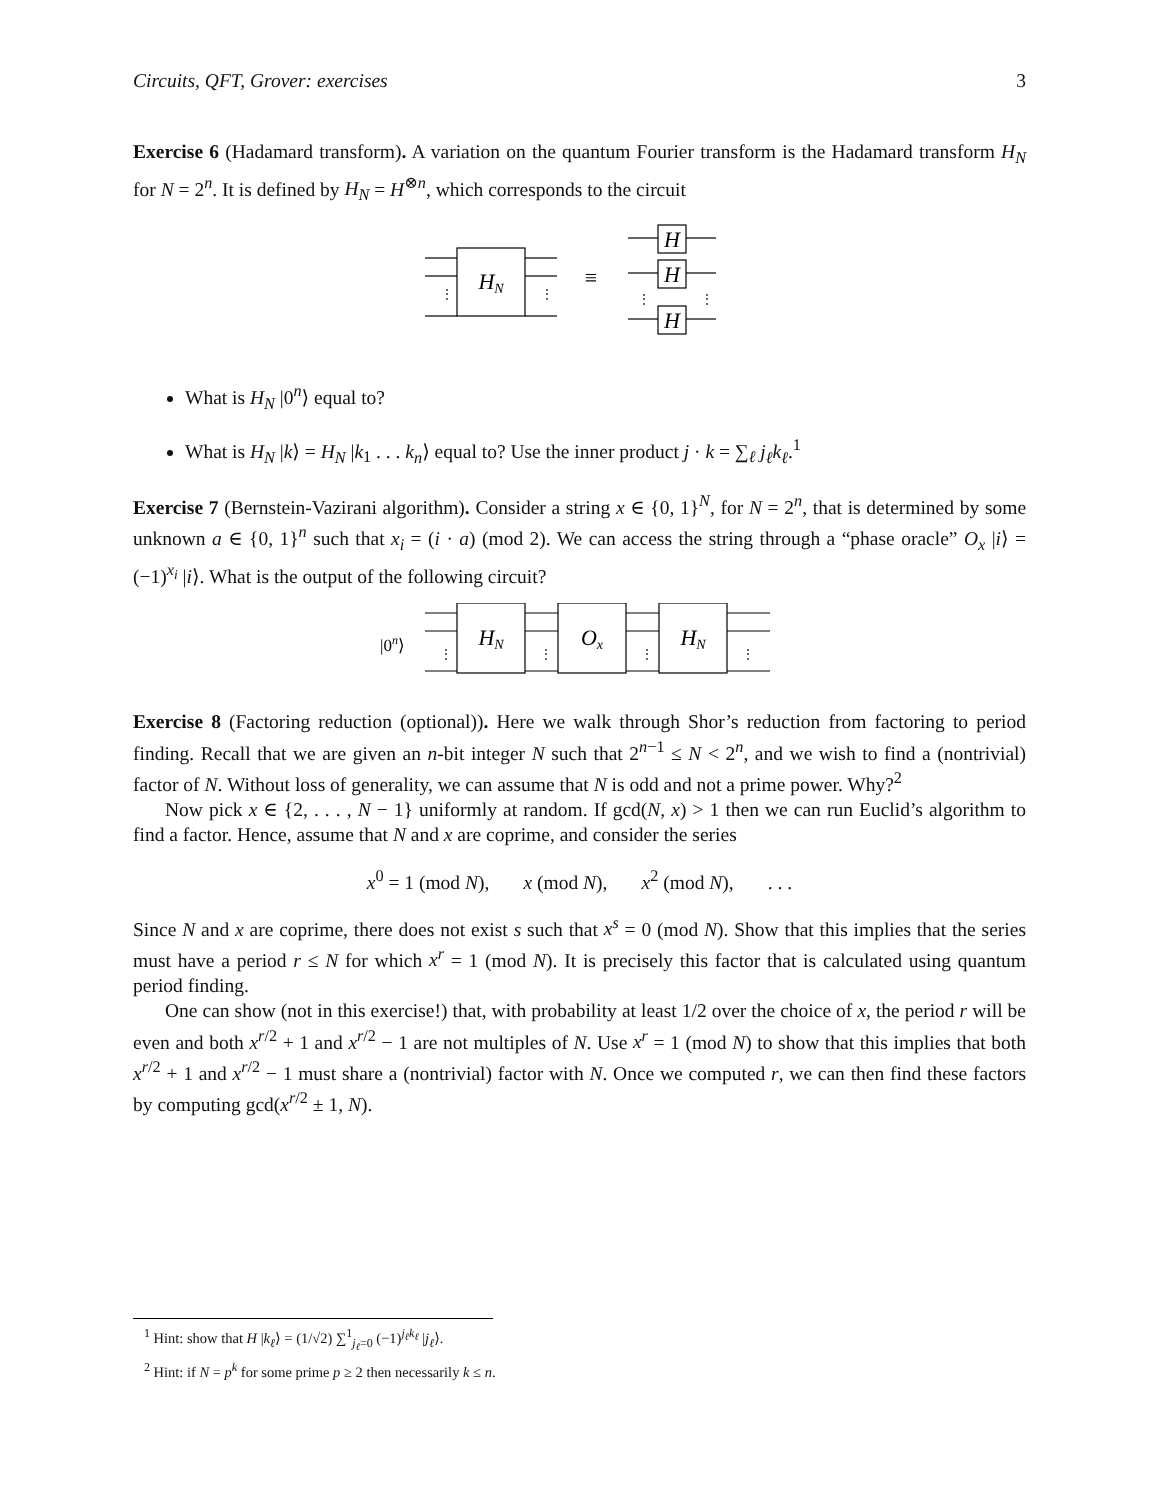Circuits, QFT, Grover: exercises 3
Exercise 6 (Hadamard transform). A variation on the quantum Fourier transform is the Hadamard transform H<sub>N</sub> for N = 2<sup>n</sup>. It is defined by H<sub>N</sub> = H<sup>⊗n</sup>, which corresponds to the circuit
HN
H
H
H
≡
⋮
⋮
⋮
⋮
What is H<sub>N</sub> |0<sup>n</sup>⟩ equal to?
What is H<sub>N</sub> |k⟩ = H<sub>N</sub> |k<sub>1</sub> . . . k<sub>n</sub>⟩ equal to? Use the inner product j · k = ∑<sub>ℓ</sub> j<sub>ℓ</sub>k<sub>ℓ</sub>.<sup>1</sup>
Exercise 7 (Bernstein-Vazirani algorithm). Consider a string x ∈ {0, 1}<sup>N</sup>, for N = 2<sup>n</sup>, that is determined by some unknown a ∈ {0, 1}<sup>n</sup> such that x<sub>i</sub> = (i · a) (mod 2). We can access the string through a “phase oracle” O<sub>x</sub> |i⟩ = (−1)<sup>x<sub>i</sub></sup> |i⟩. What is the output of the following circuit?
|0n⟩
HN
Ox
HN
⋮
⋮
⋮
⋮
Exercise 8 (Factoring reduction (optional)). Here we walk through Shor’s reduction from factoring to period finding. Recall that we are given an n-bit integer N such that 2<sup>n−1</sup> ≤ N < 2<sup>n</sup>, and we wish to find a (nontrivial) factor of N. Without loss of generality, we can assume that N is odd and not a prime power. Why?<sup>2</sup>
Now pick x ∈ {2, . . . , N − 1} uniformly at random. If gcd(N, x) > 1 then we can run Euclid’s algorithm to find a factor. Hence, assume that N and x are coprime, and consider the series
x<sup>0</sup> = 1 (mod N), x (mod N), x<sup>2</sup> (mod N), . . .
Since N and x are coprime, there does not exist s such that x<sup>s</sup> = 0 (mod N). Show that this implies that the series must have a period r ≤ N for which x<sup>r</sup> = 1 (mod N). It is precisely this factor that is calculated using quantum period finding.
One can show (not in this exercise!) that, with probability at least 1/2 over the choice of x, the period r will be even and both x<sup>r/2</sup> + 1 and x<sup>r/2</sup> − 1 are not multiples of N. Use x<sup>r</sup> = 1 (mod N) to show that this implies that both x<sup>r/2</sup> + 1 and x<sup>r/2</sup> − 1 must share a (nontrivial) factor with N. Once we computed r, we can then find these factors by computing gcd(x<sup>r/2</sup> ± 1, N).
<sup>1</sup> Hint: show that H |k<sub>ℓ</sub>⟩ = (1/√2) ∑<sup>1</sup><sub>j<sub>ℓ</sub>=0</sub> (−1)<sup>j<sub>ℓ</sub>k<sub>ℓ</sub></sup> |j<sub>ℓ</sub>⟩.
<sup>2</sup> Hint: if N = p<sup>k</sup> for some prime p ≥ 2 then necessarily k ≤ n.